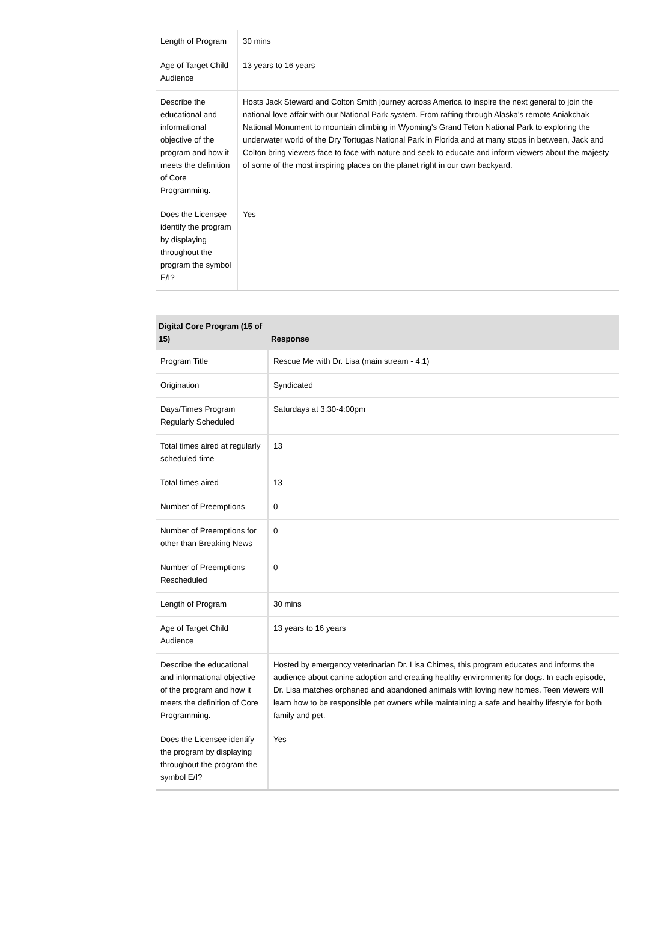| Length of Program | 30 mins |
| Age of Target Child Audience | 13 years to 16 years |
| Describe the educational and informational objective of the program and how it meets the definition of Core Programming. | Hosts Jack Steward and Colton Smith journey across America to inspire the next general to join the national love affair with our National Park system. From rafting through Alaska's remote Aniakchak National Monument to mountain climbing in Wyoming's Grand Teton National Park to exploring the underwater world of the Dry Tortugas National Park in Florida and at many stops in between, Jack and Colton bring viewers face to face with nature and seek to educate and inform viewers about the majesty of some of the most inspiring places on the planet right in our own backyard. |
| Does the Licensee identify the program by displaying throughout the program the symbol E/I? | Yes |
| Digital Core Program (15 of 15) | Response |
| --- | --- |
| Program Title | Rescue Me with Dr. Lisa (main stream - 4.1) |
| Origination | Syndicated |
| Days/Times Program Regularly Scheduled | Saturdays at 3:30-4:00pm |
| Total times aired at regularly scheduled time | 13 |
| Total times aired | 13 |
| Number of Preemptions | 0 |
| Number of Preemptions for other than Breaking News | 0 |
| Number of Preemptions Rescheduled | 0 |
| Length of Program | 30 mins |
| Age of Target Child Audience | 13 years to 16 years |
| Describe the educational and informational objective of the program and how it meets the definition of Core Programming. | Hosted by emergency veterinarian Dr. Lisa Chimes, this program educates and informs the audience about canine adoption and creating healthy environments for dogs. In each episode, Dr. Lisa matches orphaned and abandoned animals with loving new homes. Teen viewers will learn how to be responsible pet owners while maintaining a safe and healthy lifestyle for both family and pet. |
| Does the Licensee identify the program by displaying throughout the program the symbol E/I? | Yes |